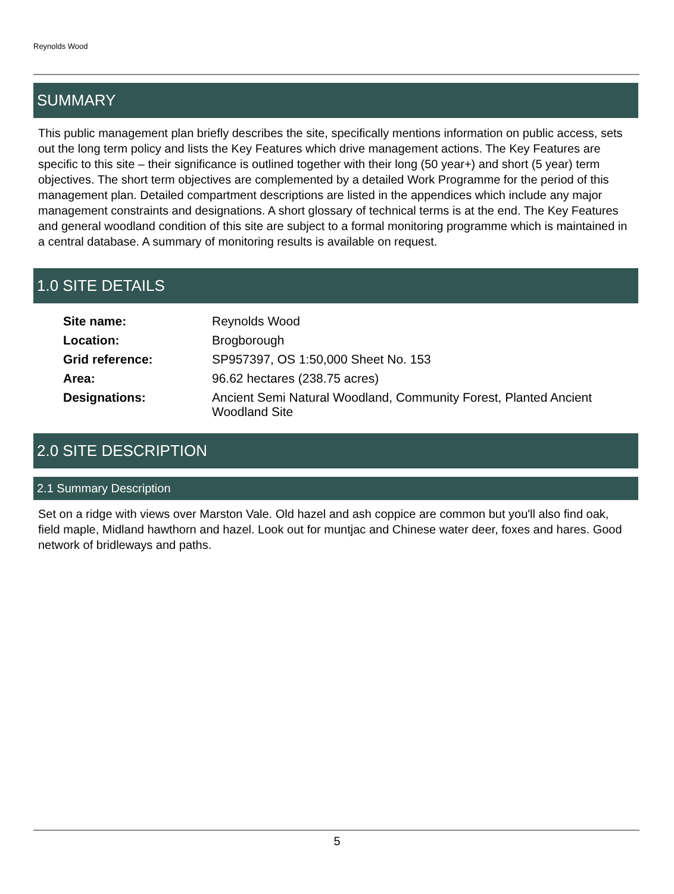Reynolds Wood
SUMMARY
This public management plan briefly describes the site, specifically mentions information on public access, sets out the long term policy and lists the Key Features which drive management actions. The Key Features are specific to this site – their significance is outlined together with their long (50 year+) and short (5 year) term objectives. The short term objectives are complemented by a detailed Work Programme for the period of this management plan. Detailed compartment descriptions are listed in the appendices which include any major management constraints and designations. A short glossary of technical terms is at the end. The Key Features and general woodland condition of this site are subject to a formal monitoring programme which is maintained in a central database. A summary of monitoring results is available on request.
1.0 SITE DETAILS
| Site name: | Reynolds Wood |
| Location: | Brogborough |
| Grid reference: | SP957397, OS 1:50,000 Sheet No. 153 |
| Area: | 96.62 hectares (238.75 acres) |
| Designations: | Ancient Semi Natural Woodland, Community Forest, Planted Ancient Woodland Site |
2.0 SITE DESCRIPTION
2.1 Summary Description
Set on a ridge with views over Marston Vale. Old hazel and ash coppice are common but you'll also find oak, field maple, Midland hawthorn and hazel. Look out for muntjac and Chinese water deer, foxes and hares. Good network of bridleways and paths.
5